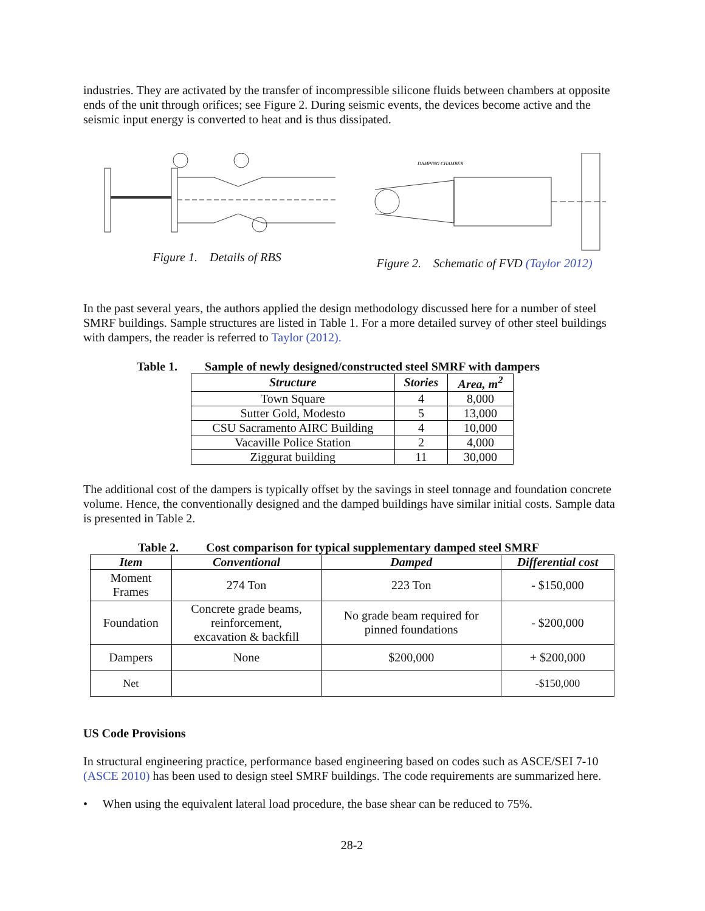industries. They are activated by the transfer of incompressible silicone fluids between chambers at opposite ends of the unit through orifices; see Figure 2. During seismic events, the devices become active and the seismic input energy is converted to heat and is thus dissipated.
Figure 1. Details of RBS
DAMPING CHAMBER
Figure 2. Schematic of FVD (Taylor 2012)
In the past several years, the authors applied the design methodology discussed here for a number of steel SMRF buildings. Sample structures are listed in Table 1. For a more detailed survey of other steel buildings with dampers, the reader is referred to Taylor (2012).
Table 1. Sample of newly designed/constructed steel SMRF with dampers
| Structure | Stories | Area, m<sup>2</sup> |
| --- | --- | --- |
| Town Square | 4 | 8,000 |
| Sutter Gold, Modesto | 5 | 13,000 |
| CSU Sacramento AIRC Building | 4 | 10,000 |
| Vacaville Police Station | 2 | 4,000 |
| Ziggurat building | 11 | 30,000 |
The additional cost of the dampers is typically offset by the savings in steel tonnage and foundation concrete volume. Hence, the conventionally designed and the damped buildings have similar initial costs. Sample data is presented in Table 2.
Table 2. Cost comparison for typical supplementary damped steel SMRF
| Item | Conventional | Damped | Differential cost |
| --- | --- | --- | --- |
| Moment Frames | 274 Ton | 223 Ton | - $150,000 |
| Foundation | Concrete grade beams, reinforcement, excavation & backfill | No grade beam required for pinned foundations | - $200,000 |
| Dampers | None | $200,000 | + $200,000 |
| Net | | | -$150,000 |
US Code Provisions
In structural engineering practice, performance based engineering based on codes such as ASCE/SEI 7-10 (ASCE 2010) has been used to design steel SMRF buildings. The code requirements are summarized here.
• When using the equivalent lateral load procedure, the base shear can be reduced to 75%.
28-2